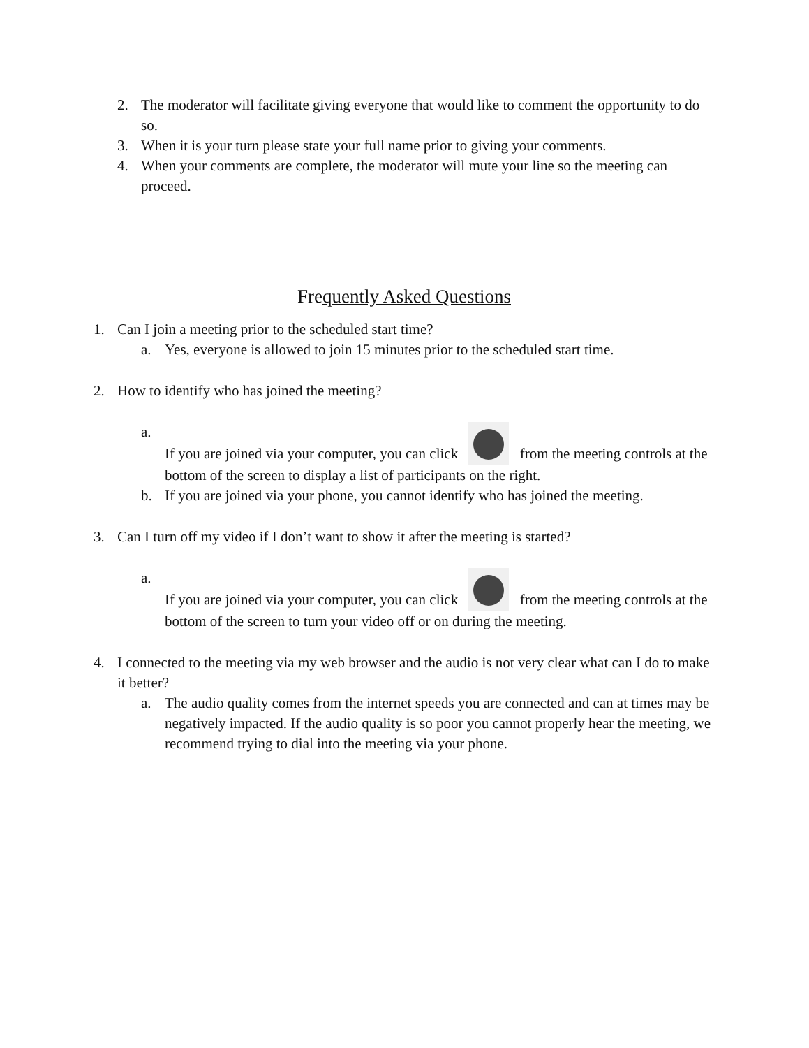2. The moderator will facilitate giving everyone that would like to comment the opportunity to do so.
3. When it is your turn please state your full name prior to giving your comments.
4. When your comments are complete, the moderator will mute your line so the meeting can proceed.
Frequently Asked Questions
1. Can I join a meeting prior to the scheduled start time?
a. Yes, everyone is allowed to join 15 minutes prior to the scheduled start time.
2. How to identify who has joined the meeting?
a. If you are joined via your computer, you can click from the meeting controls at the bottom of the screen to display a list of participants on the right.
b. If you are joined via your phone, you cannot identify who has joined the meeting.
3. Can I turn off my video if I don’t want to show it after the meeting is started?
a. If you are joined via your computer, you can click from the meeting controls at the bottom of the screen to turn your video off or on during the meeting.
4. I connected to the meeting via my web browser and the audio is not very clear what can I do to make it better?
a. The audio quality comes from the internet speeds you are connected and can at times may be negatively impacted. If the audio quality is so poor you cannot properly hear the meeting, we recommend trying to dial into the meeting via your phone.